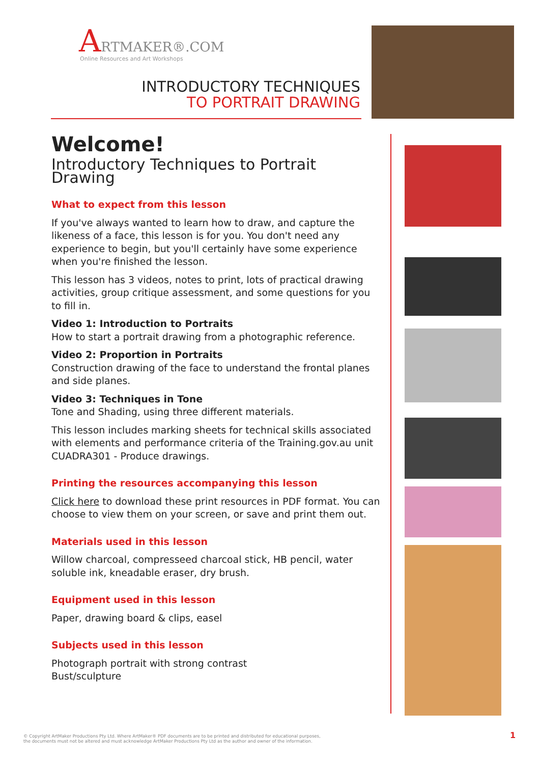ARTMAKER®.COM
Online Resources and Art Workshops
INTRODUCTORY TECHNIQUES
TO PORTRAIT DRAWING
Welcome!
Introductory Techniques to Portrait Drawing
What to expect from this lesson
If you've always wanted to learn how to draw, and capture the likeness of a face, this lesson is for you. You don't need any experience to begin, but you'll certainly have some experience when you're finished the lesson.
This lesson has 3 videos, notes to print, lots of practical drawing activities, group critique assessment, and some questions for you to fill in.
Video 1: Introduction to Portraits
How to start a portrait drawing from a photographic reference.
Video 2: Proportion in Portraits
Construction drawing of the face to understand the frontal planes and side planes.
Video 3: Techniques in Tone
Tone and Shading, using three different materials.
This lesson includes marking sheets for technical skills associated with elements and performance criteria of the Training.gov.au unit CUADRA301 - Produce drawings.
Printing the resources accompanying this lesson
Click here to download these print resources in PDF format. You can choose to view them on your screen, or save and print them out.
Materials used in this lesson
Willow charcoal, compresseed charcoal stick, HB pencil, water soluble ink, kneadable eraser, dry brush.
Equipment used in this lesson
Paper, drawing board & clips, easel
Subjects used in this lesson
Photograph portrait with strong contrast
Bust/sculpture
© Copyright ArtMaker Productions Pty Ltd. Where ArtMaker® PDF documents are to be printed and distributed for educational purposes,
the documents must not be altered and must acknowledge ArtMaker Productions Pty Ltd as the author and owner of the information.
1